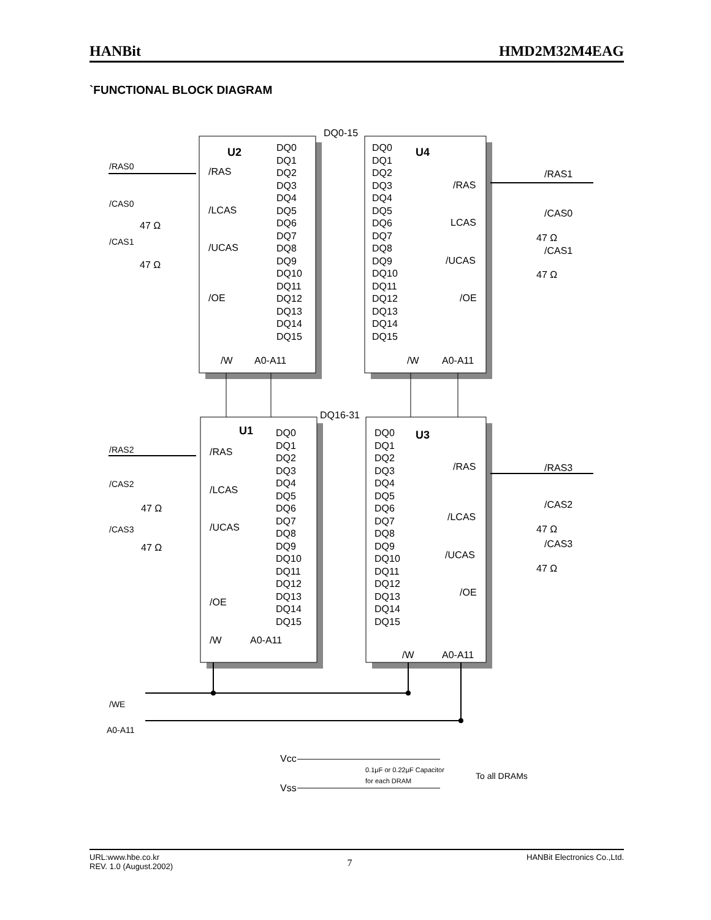HANBit HMD2M32M4EAG
`FUNCTIONAL BLOCK DIAGRAM
DQ0-15
DQ16-31
U2
U4
U1
U3
/RAS0
/RAS
/CAS0
/LCAS
47 Ω
/CAS1
/UCAS
47 Ω
/OE
/W
A0-A11
/RAS1
/RAS
/CAS0
LCAS
47 Ω
/CAS1
/UCAS
47 Ω
/OE
/W
A0-A11
/RAS2
/RAS
/CAS2
/LCAS
47 Ω
/CAS3
/UCAS
47 Ω
/OE
/W
A0-A11
/RAS3
/RAS
/CAS2
/LCAS
47 Ω
/CAS3
/UCAS
47 Ω
/OE
/W
A0-A11
DQ0
DQ1
DQ2
DQ3
DQ4
DQ5
DQ6
DQ7
DQ8
DQ9
DQ10
DQ11
DQ12
DQ13
DQ14
DQ15
DQ0
DQ1
DQ2
DQ3
DQ4
DQ5
DQ6
DQ7
DQ8
DQ9
DQ10
DQ11
DQ12
DQ13
DQ14
DQ15
DQ0
DQ1
DQ2
DQ3
DQ4
DQ5
DQ6
DQ7
DQ8
DQ9
DQ10
DQ11
DQ12
DQ13
DQ14
DQ15
DQ0
DQ1
DQ2
DQ3
DQ4
DQ5
DQ6
DQ7
DQ8
DQ9
DQ10
DQ11
DQ12
DQ13
DQ14
DQ15
/WE
A0-A11
Vcc
Vss
0.1μF or 0.22μF Capacitor
for each DRAM
To all DRAMs
URL:www.hbe.co.kr
REV. 1.0 (August.2002) 7 HANBit Electronics Co.,Ltd.